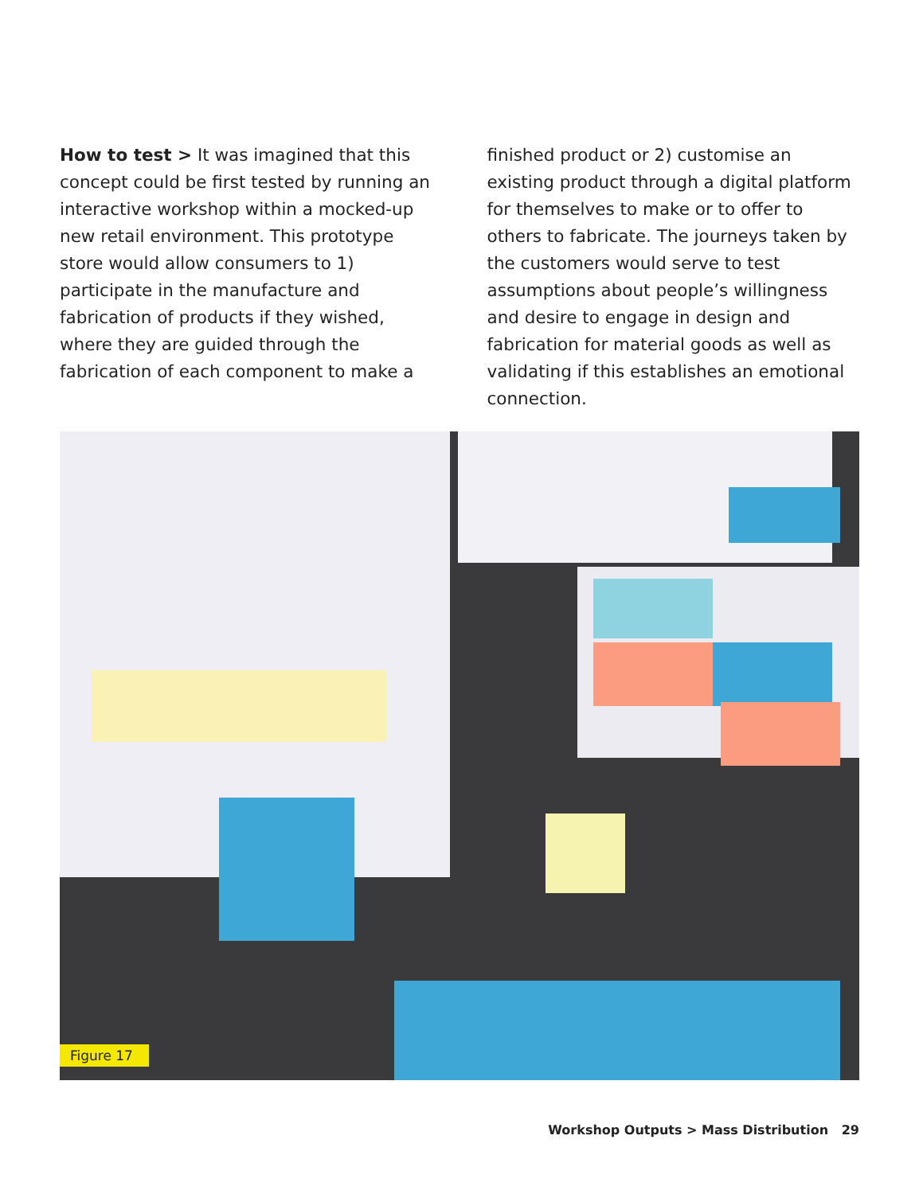How to test > It was imagined that this concept could be first tested by running an interactive workshop within a mocked-up new retail environment. This prototype store would allow consumers to 1) participate in the manufacture and fabrication of products if they wished, where they are guided through the fabrication of each component to make a
finished product or 2) customise an existing product through a digital platform for themselves to make or to offer to others to fabricate. The journeys taken by the customers would serve to test assumptions about people’s willingness and desire to engage in design and fabrication for material goods as well as validating if this establishes an emotional connection.
Figure 17
Workshop Outputs > Mass Distribution 29